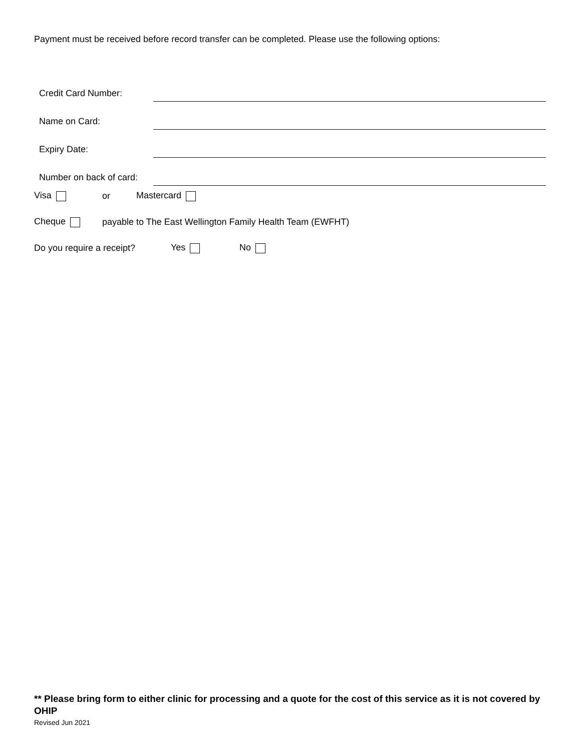Payment must be received before record transfer can be completed. Please use the following options:
Credit Card Number:
Name on Card:
Expiry Date:
Number on back of card:
Visa or Mastercard
Cheque payable to The East Wellington Family Health Team (EWFHT)
Do you require a receipt? Yes No
** Please bring form to either clinic for processing and a quote for the cost of this service as it is not covered by OHIP
Revised Jun 2021